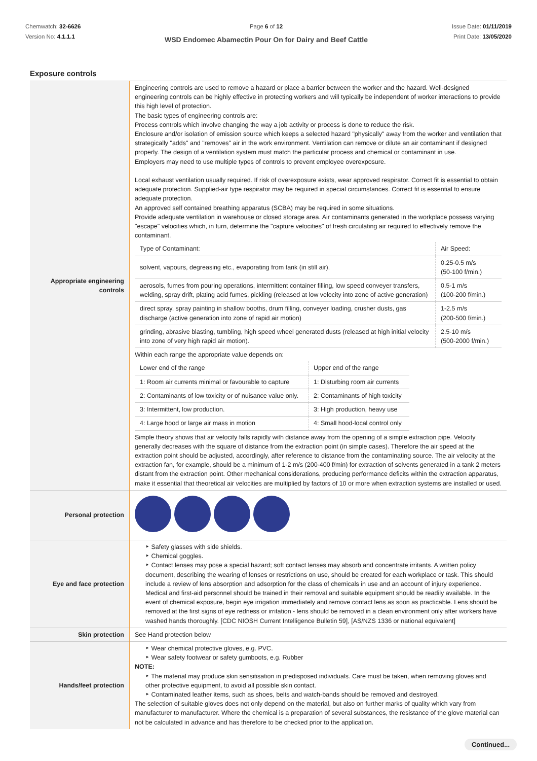Chemwatch: 32-6626
Version No: 4.1.1.1
Page 6 of 12
WSD Endomec Abamectin Pour On for Dairy and Beef Cattle
Issue Date: 01/11/2019
Print Date: 13/05/2020
Exposure controls
| Appropriate engineering controls | Engineering controls are used to remove a hazard or place a barrier between the worker and the hazard. Well-designed engineering controls can be highly effective in protecting workers and will typically be independent of worker interactions to provide this high level of protection. The basic types of engineering controls are: Process controls which involve changing the way a job activity or process is done to reduce the risk. Enclosure and/or isolation of emission source which keeps a selected hazard "physically" away from the worker and ventilation that strategically "adds" and "removes" air in the work environment. Ventilation can remove or dilute an air contaminant if designed properly. The design of a ventilation system must match the particular process and chemical or contaminant in use. Employers may need to use multiple types of controls to prevent employee overexposure. Local exhaust ventilation usually required. If risk of overexposure exists, wear approved respirator. Correct fit is essential to obtain adequate protection. Supplied-air type respirator may be required in special circumstances. Correct fit is essential to ensure adequate protection. An approved self contained breathing apparatus (SCBA) may be required in some situations. Provide adequate ventilation in warehouse or closed storage area. Air contaminants generated in the workplace possess varying "escape" velocities which, in turn, determine the "capture velocities" of fresh circulating air required to effectively remove the contaminant. / Type of Contaminant: / Air Speed: / / solvent, vapours, degreasing etc., evaporating from tank (in still air). / 0.25-0.5 m/s (50-100 f/min.) / / aerosols, fumes from pouring operations, intermittent container filling, low speed conveyer transfers, welding, spray drift, plating acid fumes, pickling (released at low velocity into zone of active generation) / 0.5-1 m/s (100-200 f/min.) / / direct spray, spray painting in shallow booths, drum filling, conveyer loading, crusher dusts, gas discharge (active generation into zone of rapid air motion) / 1-2.5 m/s (200-500 f/min.) / / grinding, abrasive blasting, tumbling, high speed wheel generated dusts (released at high initial velocity into zone of very high rapid air motion). / 2.5-10 m/s (500-2000 f/min.) / Within each range the appropriate value depends on: / Lower end of the range / Upper end of the range / / 1: Room air currents minimal or favourable to capture / 1: Disturbing room air currents / / 2: Contaminants of low toxicity or of nuisance value only. / 2: Contaminants of high toxicity / / 3: Intermittent, low production. / 3: High production, heavy use / / 4: Large hood or large air mass in motion / 4: Small hood-local control only / Simple theory shows that air velocity falls rapidly with distance away from the opening of a simple extraction pipe. Velocity generally decreases with the square of distance from the extraction point (in simple cases). Therefore the air speed at the extraction point should be adjusted, accordingly, after reference to distance from the contaminating source. The air velocity at the extraction fan, for example, should be a minimum of 1-2 m/s (200-400 f/min) for extraction of solvents generated in a tank 2 meters distant from the extraction point. Other mechanical considerations, producing performance deficits within the extraction apparatus, make it essential that theoretical air velocities are multiplied by factors of 10 or more when extraction systems are installed or used. |
| Personal protection | |
| Eye and face protection | ‣ Safety glasses with side shields. ‣ Chemical goggles. ‣ Contact lenses may pose a special hazard; soft contact lenses may absorb and concentrate irritants. A written policy document, describing the wearing of lenses or restrictions on use, should be created for each workplace or task. This should include a review of lens absorption and adsorption for the class of chemicals in use and an account of injury experience. Medical and first-aid personnel should be trained in their removal and suitable equipment should be readily available. In the event of chemical exposure, begin eye irrigation immediately and remove contact lens as soon as practicable. Lens should be removed at the first signs of eye redness or irritation - lens should be removed in a clean environment only after workers have washed hands thoroughly. [CDC NIOSH Current Intelligence Bulletin 59], [AS/NZS 1336 or national equivalent] |
| Skin protection | See Hand protection below |
| Hands/feet protection | ‣ Wear chemical protective gloves, e.g. PVC. ‣ Wear safety footwear or safety gumboots, e.g. Rubber NOTE: ‣ The material may produce skin sensitisation in predisposed individuals. Care must be taken, when removing gloves and other protective equipment, to avoid all possible skin contact. ‣ Contaminated leather items, such as shoes, belts and watch-bands should be removed and destroyed. The selection of suitable gloves does not only depend on the material, but also on further marks of quality which vary from manufacturer to manufacturer. Where the chemical is a preparation of several substances, the resistance of the glove material can not be calculated in advance and has therefore to be checked prior to the application. |
Continued...